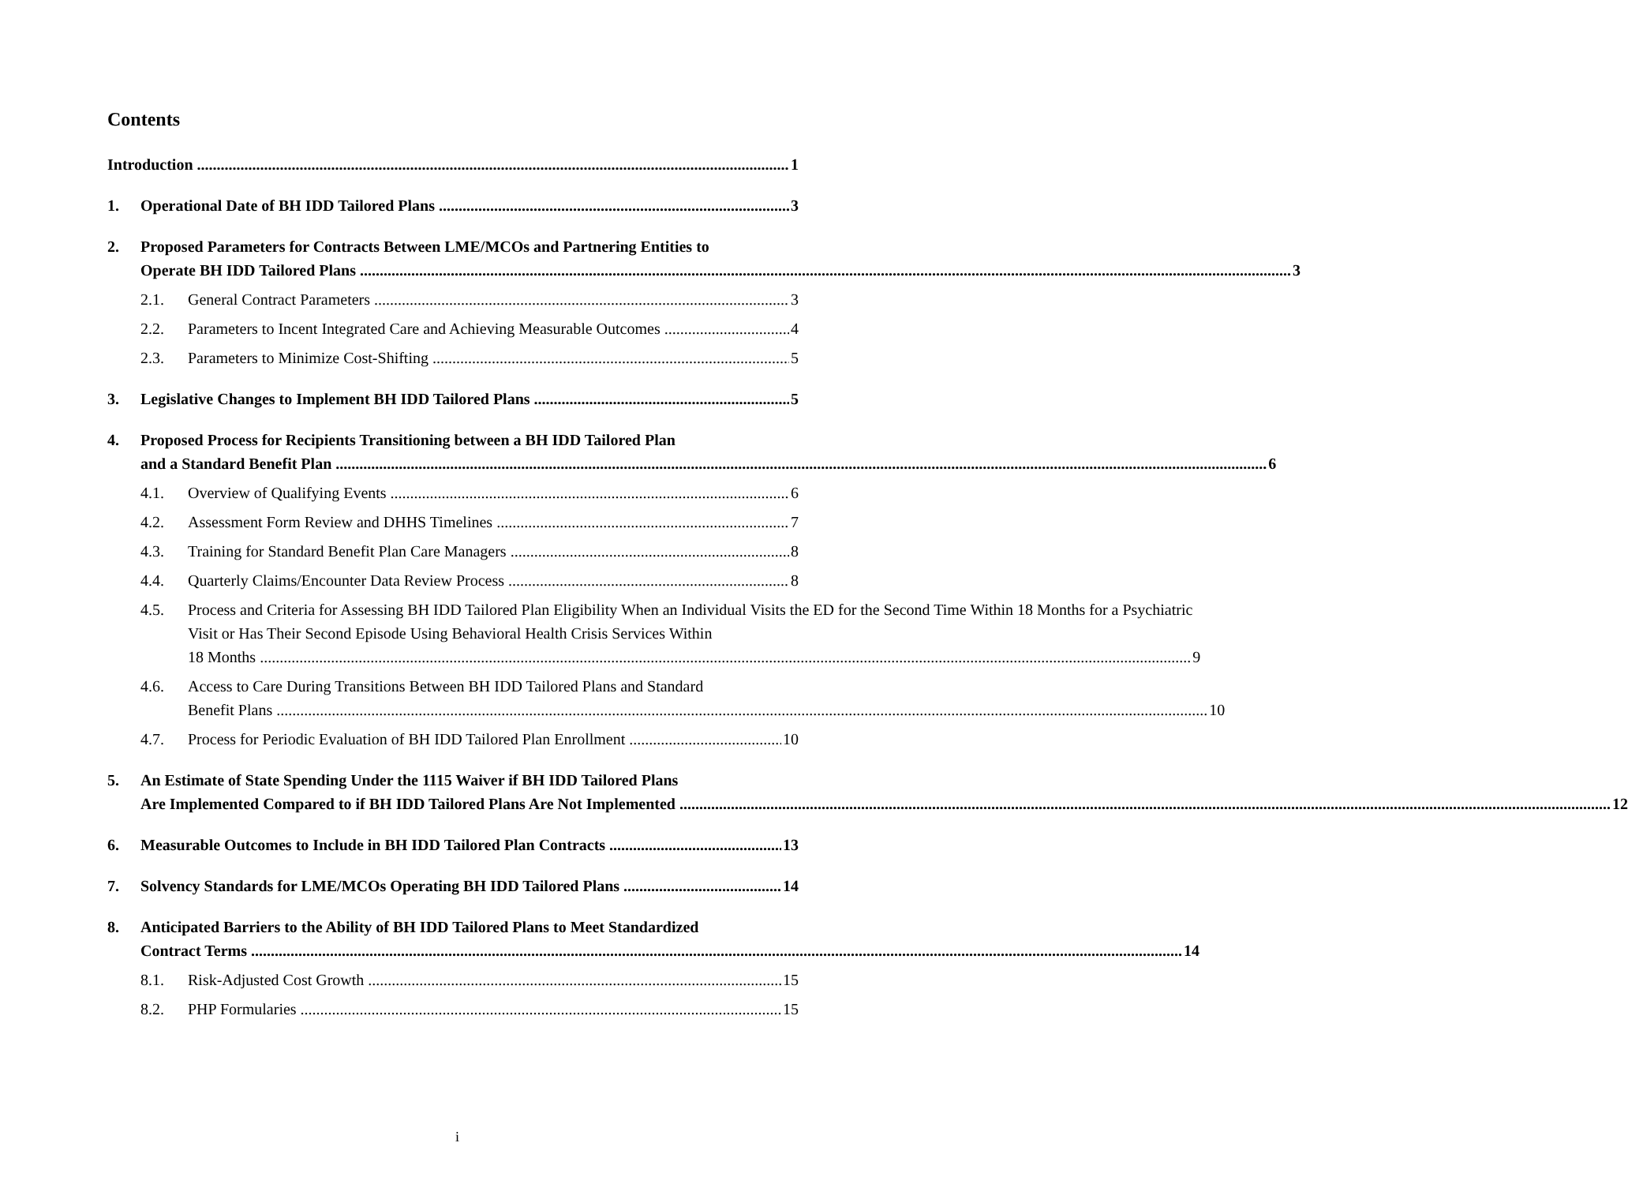Contents
Introduction
1
1.
Operational Date of BH IDD Tailored Plans
3
2.
Proposed Parameters for Contracts Between LME/MCOs and Partnering Entities to
Operate BH IDD Tailored Plans 3
2.1.
General Contract Parameters
3
2.2.
Parameters to Incent Integrated Care and Achieving Measurable Outcomes
4
2.3.
Parameters to Minimize Cost-Shifting
5
3.
Legislative Changes to Implement BH IDD Tailored Plans
5
4.
Proposed Process for Recipients Transitioning between a BH IDD Tailored Plan
and a Standard Benefit Plan 6
4.1.
Overview of Qualifying Events
6
4.2.
Assessment Form Review and DHHS Timelines
7
4.3.
Training for Standard Benefit Plan Care Managers
8
4.4.
Quarterly Claims/Encounter Data Review Process
8
4.5.
Process and Criteria for Assessing BH IDD Tailored Plan Eligibility When an Individual Visits the ED for the Second Time Within 18 Months for a Psychiatric Visit or Has Their Second Episode Using Behavioral Health Crisis Services Within
18 Months 9
4.6.
Access to Care During Transitions Between BH IDD Tailored Plans and Standard
Benefit Plans 10
4.7.
Process for Periodic Evaluation of BH IDD Tailored Plan Enrollment
10
5.
An Estimate of State Spending Under the 1115 Waiver if BH IDD Tailored Plans
Are Implemented Compared to if BH IDD Tailored Plans Are Not Implemented 12
6.
Measurable Outcomes to Include in BH IDD Tailored Plan Contracts
13
7.
Solvency Standards for LME/MCOs Operating BH IDD Tailored Plans
14
8.
Anticipated Barriers to the Ability of BH IDD Tailored Plans to Meet Standardized
Contract Terms 14
8.1.
Risk-Adjusted Cost Growth
15
8.2.
PHP Formularies
15
i